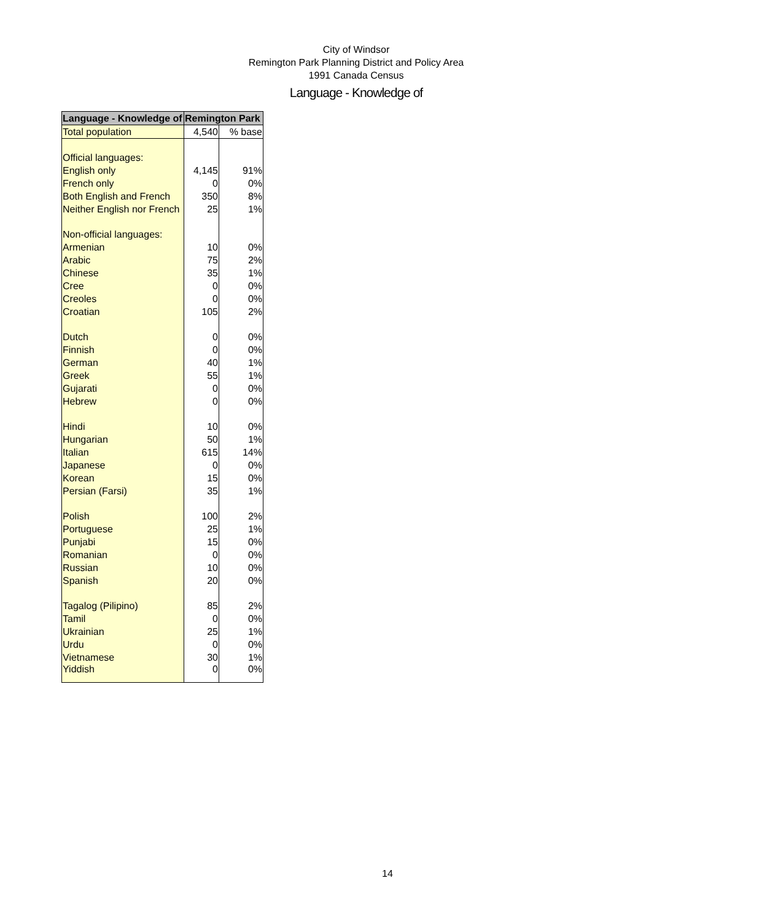City of Windsor
Remington Park Planning District and Policy Area
1991 Canada Census
Language - Knowledge of
| Language - Knowledge of | Remington Park | |
| --- | --- | --- |
| Total population | 4,540 | % base |
| Official languages: | | |
| English only | 4,145 | 91% |
| French only | 0 | 0% |
| Both English and French | 350 | 8% |
| Neither English nor French | 25 | 1% |
| Non-official languages: | | |
| Armenian | 10 | 0% |
| Arabic | 75 | 2% |
| Chinese | 35 | 1% |
| Cree | 0 | 0% |
| Creoles | 0 | 0% |
| Croatian | 105 | 2% |
| Dutch | 0 | 0% |
| Finnish | 0 | 0% |
| German | 40 | 1% |
| Greek | 55 | 1% |
| Gujarati | 0 | 0% |
| Hebrew | 0 | 0% |
| Hindi | 10 | 0% |
| Hungarian | 50 | 1% |
| Italian | 615 | 14% |
| Japanese | 0 | 0% |
| Korean | 15 | 0% |
| Persian (Farsi) | 35 | 1% |
| Polish | 100 | 2% |
| Portuguese | 25 | 1% |
| Punjabi | 15 | 0% |
| Romanian | 0 | 0% |
| Russian | 10 | 0% |
| Spanish | 20 | 0% |
| Tagalog (Pilipino) | 85 | 2% |
| Tamil | 0 | 0% |
| Ukrainian | 25 | 1% |
| Urdu | 0 | 0% |
| Vietnamese | 30 | 1% |
| Yiddish | 0 | 0% |
14